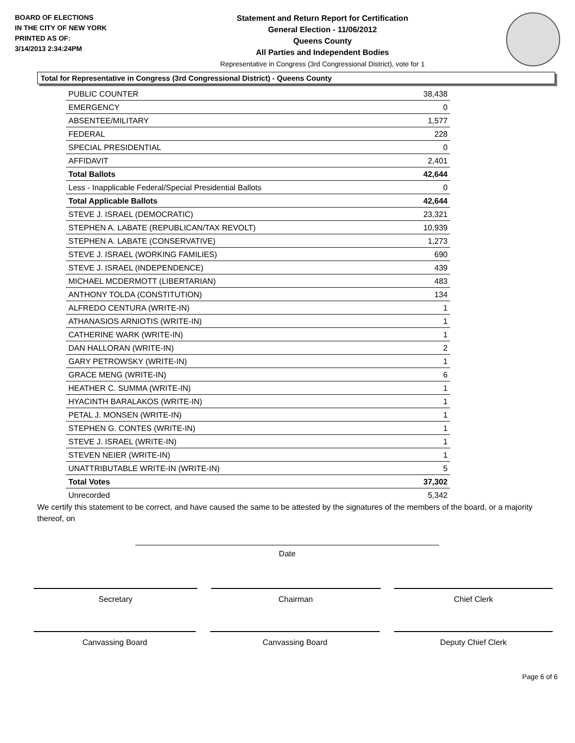BOARD OF ELECTIONS
IN THE CITY OF NEW YORK
PRINTED AS OF:
3/14/2013 2:34:24PM
Statement and Return Report for Certification
General Election - 11/06/2012
Queens County
All Parties and Independent Bodies
Representative in Congress (3rd Congressional District), vote for 1
Total for Representative in Congress (3rd Congressional District) - Queens County
| PUBLIC COUNTER | 38,438 |
| EMERGENCY | 0 |
| ABSENTEE/MILITARY | 1,577 |
| FEDERAL | 228 |
| SPECIAL PRESIDENTIAL | 0 |
| AFFIDAVIT | 2,401 |
| Total Ballots | 42,644 |
| Less - Inapplicable Federal/Special Presidential Ballots | 0 |
| Total Applicable Ballots | 42,644 |
| STEVE J. ISRAEL (DEMOCRATIC) | 23,321 |
| STEPHEN A. LABATE (REPUBLICAN/TAX REVOLT) | 10,939 |
| STEPHEN A. LABATE (CONSERVATIVE) | 1,273 |
| STEVE J. ISRAEL (WORKING FAMILIES) | 690 |
| STEVE J. ISRAEL (INDEPENDENCE) | 439 |
| MICHAEL MCDERMOTT (LIBERTARIAN) | 483 |
| ANTHONY TOLDA (CONSTITUTION) | 134 |
| ALFREDO CENTURA (WRITE-IN) | 1 |
| ATHANASIOS ARNIOTIS (WRITE-IN) | 1 |
| CATHERINE WARK (WRITE-IN) | 1 |
| DAN HALLORAN (WRITE-IN) | 2 |
| GARY PETROWSKY (WRITE-IN) | 1 |
| GRACE MENG (WRITE-IN) | 6 |
| HEATHER C. SUMMA (WRITE-IN) | 1 |
| HYACINTH BARALAKOS (WRITE-IN) | 1 |
| PETAL J. MONSEN (WRITE-IN) | 1 |
| STEPHEN G. CONTES (WRITE-IN) | 1 |
| STEVE J. ISRAEL (WRITE-IN) | 1 |
| STEVEN NEIER (WRITE-IN) | 1 |
| UNATTRIBUTABLE WRITE-IN (WRITE-IN) | 5 |
| Total Votes | 37,302 |
| Unrecorded | 5,342 |
We certify this statement to be correct, and have caused the same to be attested by the signatures of the members of the board, or a majority thereof, on
Date
Secretary Chairman Chief Clerk
Canvassing Board Canvassing Board Deputy Chief Clerk
Page 6 of 6